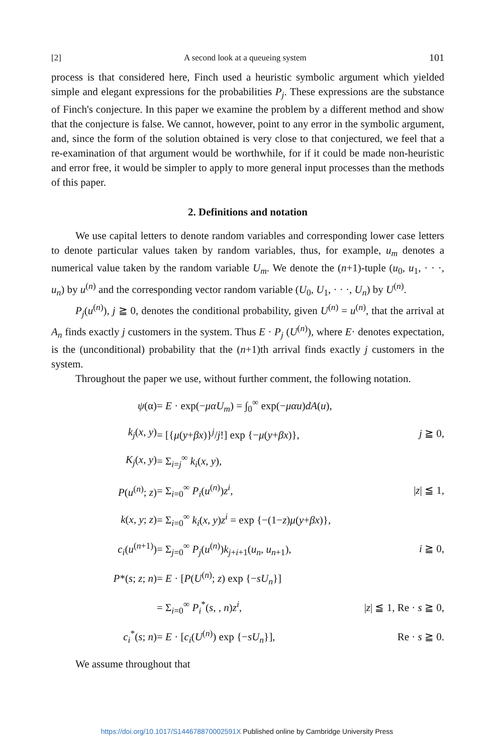[2] A second look at a queueing system 101
process is that considered here, Finch used a heuristic symbolic argument which yielded simple and elegant expressions for the probabilities P<sub>j</sub>. These expressions are the substance of Finch's conjecture. In this paper we examine the problem by a different method and show that the conjecture is false. We cannot, however, point to any error in the symbolic argument, and, since the form of the solution obtained is very close to that conjectured, we feel that a re-examination of that argument would be worthwhile, for if it could be made non-heuristic and error free, it would be simpler to apply to more general input processes than the methods of this paper.
2. Definitions and notation
We use capital letters to denote random variables and corresponding lower case letters to denote particular values taken by random variables, thus, for example, u<sub>m</sub> denotes a numerical value taken by the random variable U<sub>m</sub>. We denote the (n+1)-tuple (u<sub>0</sub>, u<sub>1</sub>, · · ·, u<sub>n</sub>) by u<sup>(n)</sup> and the corresponding vector random variable (U<sub>0</sub>, U<sub>1</sub>, · · ·, U<sub>n</sub>) by U<sup>(n)</sup>.
P<sub>j</sub>(u<sup>(n)</sup>), j ≧ 0, denotes the conditional probability, given U<sup>(n)</sup> = u<sup>(n)</sup>, that the arrival at A<sub>n</sub> finds exactly j customers in the system. Thus E · P<sub>j</sub> (U<sup>(n)</sup>), where E· denotes expectation, is the (unconditional) probability that the (n+1)th arrival finds exactly j customers in the system.
Throughout the paper we use, without further comment, the following notation.
| ψ (α) | = E · exp(− μαU<sub>m</sub> ) = ∫<sub>0</sub><sup>∞</sup> exp(− μαu ) dA ( u ), | |
| k<sub>j</sub> ( x , y ) | = [{ μ ( y + βx )}<sup>j</sup>/ j !] exp {− μ ( y + βx )}, | j ≧ 0, |
| K<sub>j</sub> ( x , y ) | = Σ<sub>i=j</sub><sup>∞</sup> k<sub>i</sub> ( x , y ), | |
| P ( u<sup>(n)</sup>; z ) | = Σ<sub>i=0</sub><sup>∞</sup> P<sub>i</sub> ( u<sup>(n)</sup>) z<sup>i</sup> , | / z / ≦ 1, |
| k ( x , y ; z ) | = Σ<sub>i=0</sub><sup>∞</sup> k<sub>i</sub> ( x , y ) z<sup>i</sup> = exp {−(1− z ) μ ( y + βx )}, | |
| c<sub>i</sub> ( u<sup>(n+1)</sup>) | = Σ<sub>j=0</sub><sup>∞</sup> P<sub>j</sub> ( u<sup>(n)</sup>) k<sub>j+i+1</sub>( u<sub>n</sub> , u<sub>n+1</sub>), | i ≧ 0, |
| P *( s ; z ; n ) | = E · [ P ( U<sup>(n)</sup>; z ) exp {− sU<sub>n</sub> }] | |
| | = Σ<sub>i=0</sub><sup>∞</sup> P<sub>i</sub><sup>*</sup>( s , , n ) z<sup>i</sup> , | / z / ≦ 1, Re · s ≧ 0, |
| c<sub>i</sub><sup>*</sup>( s ; n ) | = E · [ c<sub>i</sub> ( U<sup>(n)</sup>) exp {− sU<sub>n</sub> }], | Re · s ≧ 0. |
We assume throughout that
https://doi.org/10.1017/S144678870002591X Published online by Cambridge University Press